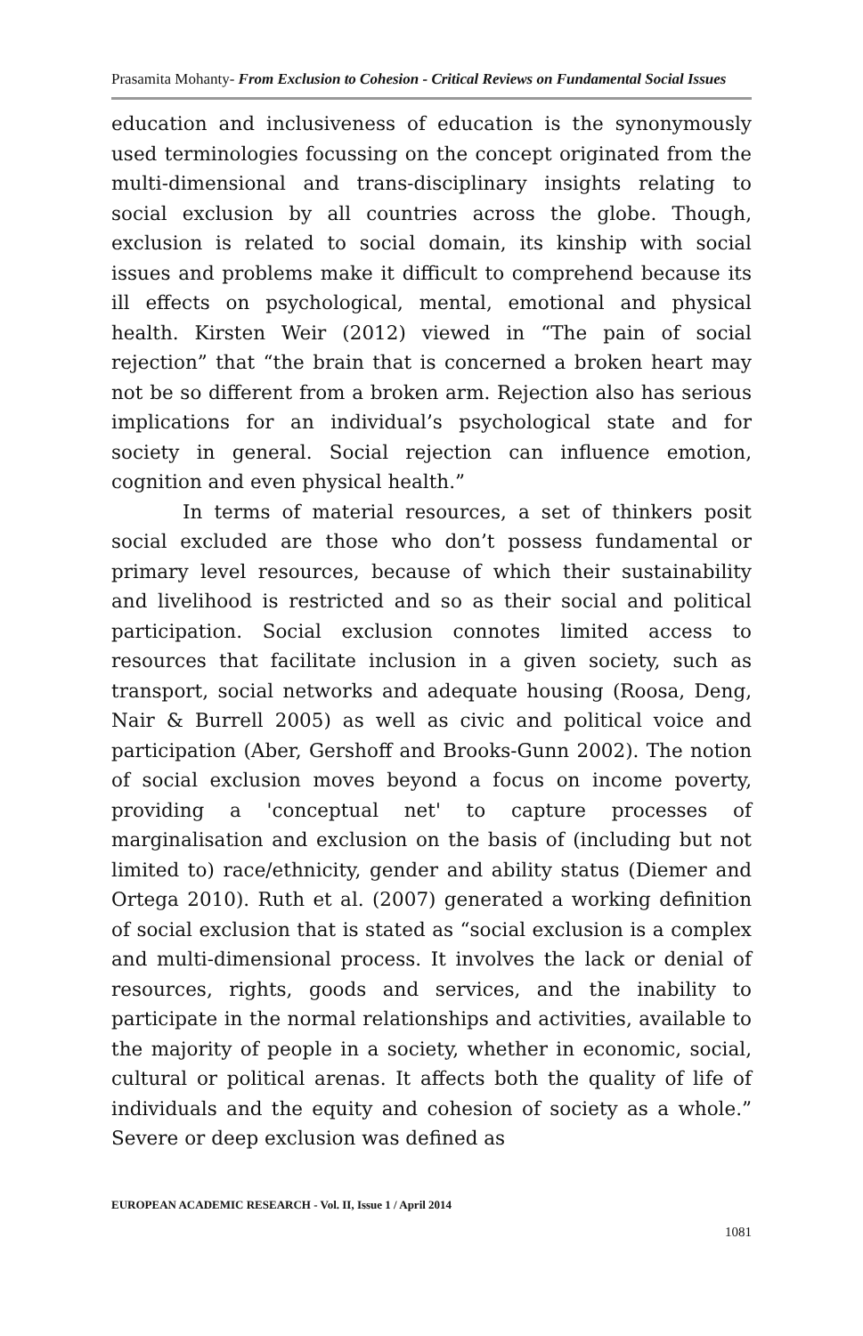Prasamita Mohanty- From Exclusion to Cohesion - Critical Reviews on Fundamental Social Issues
education and inclusiveness of education is the synonymously used terminologies focussing on the concept originated from the multi-dimensional and trans-disciplinary insights relating to social exclusion by all countries across the globe. Though, exclusion is related to social domain, its kinship with social issues and problems make it difficult to comprehend because its ill effects on psychological, mental, emotional and physical health. Kirsten Weir (2012) viewed in “The pain of social rejection” that “the brain that is concerned a broken heart may not be so different from a broken arm. Rejection also has serious implications for an individual’s psychological state and for society in general. Social rejection can influence emotion, cognition and even physical health.”
In terms of material resources, a set of thinkers posit social excluded are those who don’t possess fundamental or primary level resources, because of which their sustainability and livelihood is restricted and so as their social and political participation. Social exclusion connotes limited access to resources that facilitate inclusion in a given society, such as transport, social networks and adequate housing (Roosa, Deng, Nair & Burrell 2005) as well as civic and political voice and participation (Aber, Gershoff and Brooks-Gunn 2002). The notion of social exclusion moves beyond a focus on income poverty, providing a 'conceptual net' to capture processes of marginalisation and exclusion on the basis of (including but not limited to) race/ethnicity, gender and ability status (Diemer and Ortega 2010). Ruth et al. (2007) generated a working definition of social exclusion that is stated as “social exclusion is a complex and multi-dimensional process. It involves the lack or denial of resources, rights, goods and services, and the inability to participate in the normal relationships and activities, available to the majority of people in a society, whether in economic, social, cultural or political arenas. It affects both the quality of life of individuals and the equity and cohesion of society as a whole.” Severe or deep exclusion was defined as
EUROPEAN ACADEMIC RESEARCH - Vol. II, Issue 1 / April 2014
1081